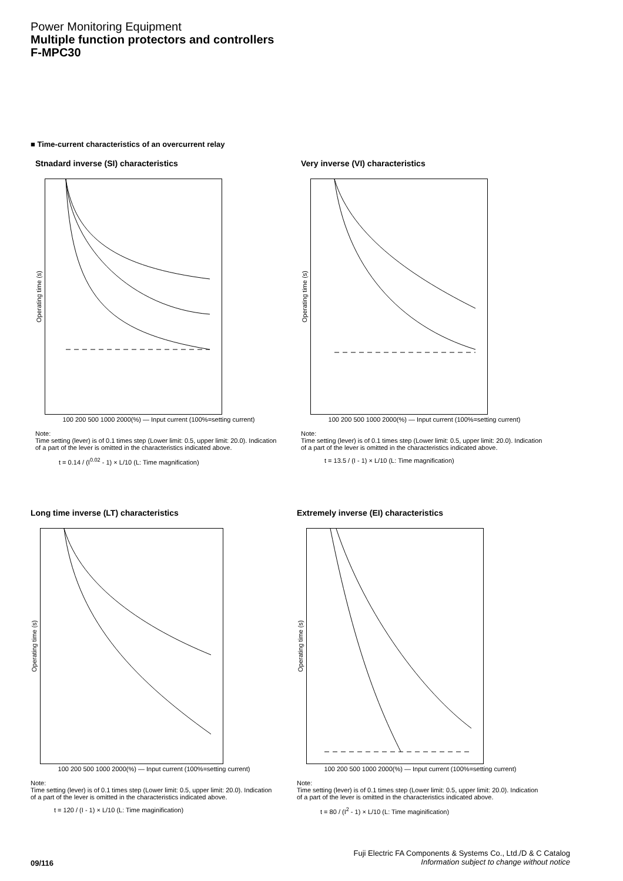Power Monitoring Equipment
Multiple function protectors and controllers
F-MPC30
■ Time-current characteristics of an overcurrent relay
Stnadard inverse (SI) characteristics
Operating time (s)
100 200 500 1000 2000(%) — Input current (100%=setting current)
Note:
Time setting (lever) is of 0.1 times step (Lower limit: 0.5, upper limit: 20.0). Indication of a part of the lever is omitted in the characteristics indicated above.
t = 0.14 / (I<sup>0.02</sup> - 1) × L/10 (L: Time magnification)
Very inverse (VI) characteristics
Operating time (s)
100 200 500 1000 2000(%) — Input current (100%=setting current)
Note:
Time setting (lever) is of 0.1 times step (Lower limit: 0.5, upper limit: 20.0). Indication of a part of the lever is omitted in the characteristics indicated above.
t = 13.5 / (I - 1) × L/10 (L: Time magnification)
Long time inverse (LT) characteristics
Operating time (s)
100 200 500 1000 2000(%) — Input current (100%=setting current)
Note:
Time setting (lever) is of 0.1 times step (Lower limit: 0.5, upper limit: 20.0). Indication of a part of the lever is omitted in the characteristics indicated above.
t = 120 / (I - 1) × L/10 (L: Time maginification)
Extremely inverse (EI) characteristics
Operating time (s)
100 200 500 1000 2000(%) — Input current (100%=setting current)
Note:
Time setting (lever) is of 0.1 times step (Lower limit: 0.5, upper limit: 20.0). Indication of a part of the lever is omitted in the characteristics indicated above.
t = 80 / (I<sup>2</sup> - 1) × L/10 (L: Time maginification)
Fuji Electric FA Components & Systems Co., Ltd./D & C Catalog
Information subject to change without notice
09/116